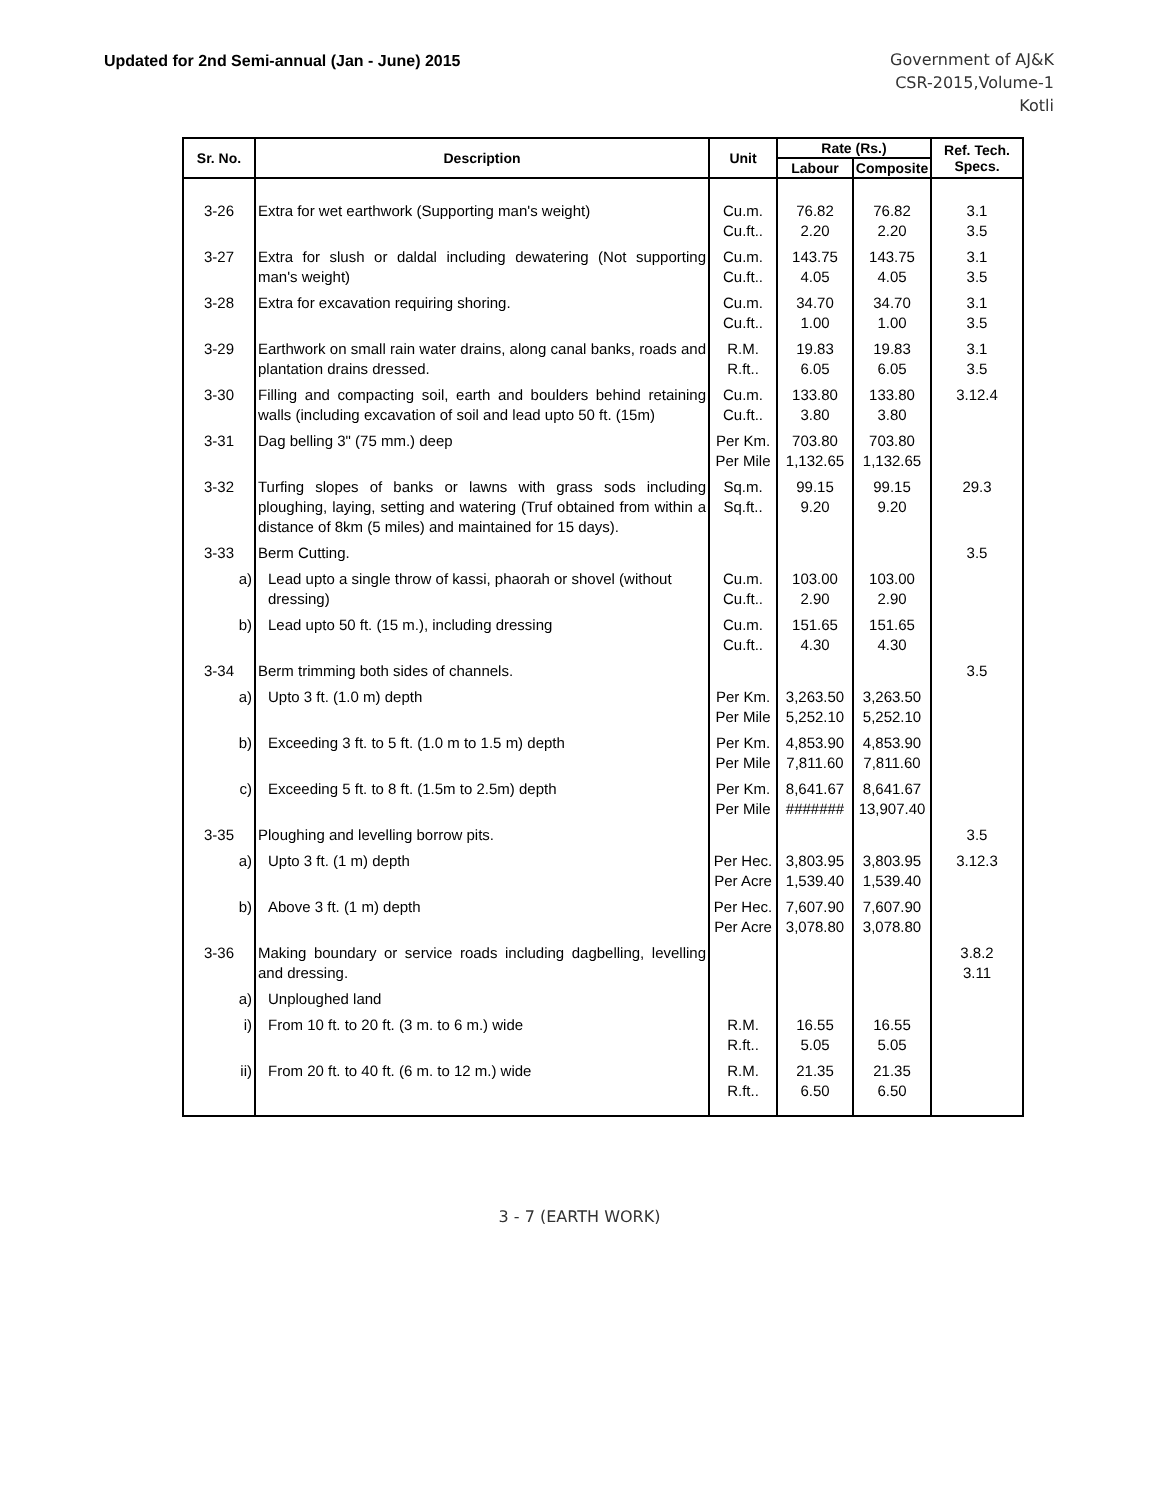Updated for 2nd Semi-annual (Jan - June) 2015
Government of AJ&K
CSR-2015,Volume-1
Kotli
| Sr. No. | Description | Unit | Rate (Rs.) | | Ref. Tech. Specs. |
| --- | --- | --- | --- | --- | --- |
| | | | Labour | Composite | |
| 3-26 | Extra for wet earthwork (Supporting man's weight) | Cu.m. Cu.ft.. | 76.82 2.20 | 76.82 2.20 | 3.1 3.5 |
| 3-27 | Extra for slush or daldal including dewatering (Not supporting man's weight) | Cu.m. Cu.ft.. | 143.75 4.05 | 143.75 4.05 | 3.1 3.5 |
| 3-28 | Extra for excavation requiring shoring. | Cu.m. Cu.ft.. | 34.70 1.00 | 34.70 1.00 | 3.1 3.5 |
| 3-29 | Earthwork on small rain water drains, along canal banks, roads and plantation drains dressed. | R.M. R.ft.. | 19.83 6.05 | 19.83 6.05 | 3.1 3.5 |
| 3-30 | Filling and compacting soil, earth and boulders behind retaining walls (including excavation of soil and lead upto 50 ft. (15m) | Cu.m. Cu.ft.. | 133.80 3.80 | 133.80 3.80 | 3.12.4 |
| 3-31 | Dag belling 3" (75 mm.) deep | Per Km. Per Mile | 703.80 1,132.65 | 703.80 1,132.65 | |
| 3-32 | Turfing slopes of banks or lawns with grass sods including ploughing, laying, setting and watering (Truf obtained from within a distance of 8km (5 miles) and maintained for 15 days). | Sq.m. Sq.ft.. | 99.15 9.20 | 99.15 9.20 | 29.3 |
| 3-33 | Berm Cutting. | | | | 3.5 |
| a) | Lead upto a single throw of kassi, phaorah or shovel (without dressing) | Cu.m. Cu.ft.. | 103.00 2.90 | 103.00 2.90 | |
| b) | Lead upto 50 ft. (15 m.), including dressing | Cu.m. Cu.ft.. | 151.65 4.30 | 151.65 4.30 | |
| 3-34 | Berm trimming both sides of channels. | | | | 3.5 |
| a) | Upto 3 ft. (1.0 m) depth | Per Km. Per Mile | 3,263.50 5,252.10 | 3,263.50 5,252.10 | |
| b) | Exceeding 3 ft. to 5 ft. (1.0 m to 1.5 m) depth | Per Km. Per Mile | 4,853.90 7,811.60 | 4,853.90 7,811.60 | |
| c) | Exceeding 5 ft. to 8 ft. (1.5m to 2.5m) depth | Per Km. Per Mile | 8,641.67 ####### | 8,641.67 13,907.40 | |
| 3-35 | Ploughing and levelling borrow pits. | | | | 3.5 |
| a) | Upto 3 ft. (1 m) depth | Per Hec. Per Acre | 3,803.95 1,539.40 | 3,803.95 1,539.40 | 3.12.3 |
| b) | Above 3 ft. (1 m) depth | Per Hec. Per Acre | 7,607.90 3,078.80 | 7,607.90 3,078.80 | |
| 3-36 | Making boundary or service roads including dagbelling, levelling and dressing. | | | | 3.8.2 3.11 |
| a) | Unploughed land | | | | |
| i) | From 10 ft. to 20 ft. (3 m. to 6 m.) wide | R.M. R.ft.. | 16.55 5.05 | 16.55 5.05 | |
| ii) | From 20 ft. to 40 ft. (6 m. to 12 m.) wide | R.M. R.ft.. | 21.35 6.50 | 21.35 6.50 | |
3 - 7 (EARTH WORK)